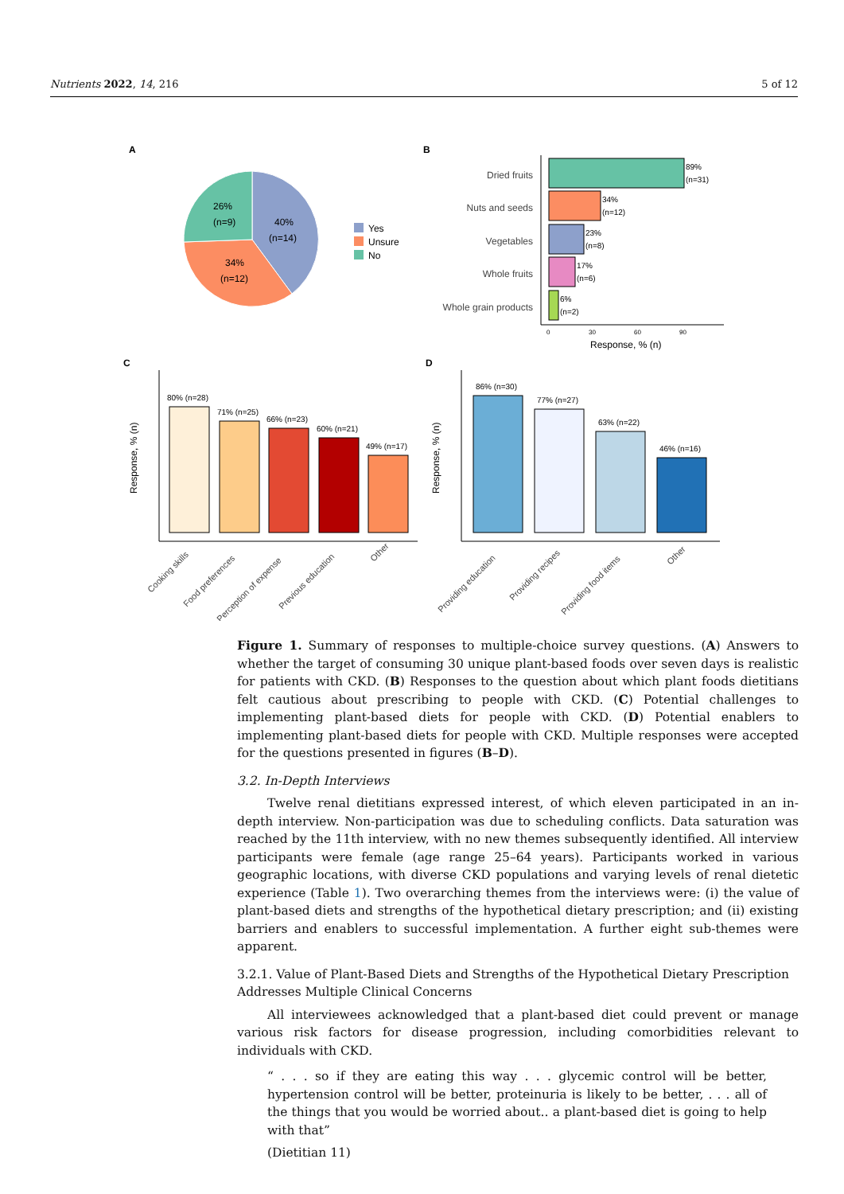Nutrients 2022, 14, 216 5 of 12
A
40%
(n=14)
26%
(n=9)
34%
(n=12)
Yes
Unsure
No
B
Dried fruits
89%
(n=31)
Nuts and seeds
34%
(n=12)
Vegetables
23%
(n=8)
Whole fruits
17%
(n=6)
Whole grain products
6%
(n=2)
0
30
60
90
Response, % (n)
C
Response, % (n)
80% (n=28)
71% (n=25)
66% (n=23)
60% (n=21)
49% (n=17)
Cooking skills
Food preferences
Perception of expense
Previous education
Other
D
Response, % (n)
86% (n=30)
77% (n=27)
63% (n=22)
46% (n=16)
Providing education
Providing recipes
Providing food items
Other
Figure 1. Summary of responses to multiple-choice survey questions. (A) Answers to whether the target of consuming 30 unique plant-based foods over seven days is realistic for patients with CKD. (B) Responses to the question about which plant foods dietitians felt cautious about prescribing to people with CKD. (C) Potential challenges to implementing plant-based diets for people with CKD. (D) Potential enablers to implementing plant-based diets for people with CKD. Multiple responses were accepted for the questions presented in figures (B–D).
3.2. In-Depth Interviews
Twelve renal dietitians expressed interest, of which eleven participated in an in-depth interview. Non-participation was due to scheduling conflicts. Data saturation was reached by the 11th interview, with no new themes subsequently identified. All interview participants were female (age range 25–64 years). Participants worked in various geographic locations, with diverse CKD populations and varying levels of renal dietetic experience (Table 1). Two overarching themes from the interviews were: (i) the value of plant-based diets and strengths of the hypothetical dietary prescription; and (ii) existing barriers and enablers to successful implementation. A further eight sub-themes were apparent.
3.2.1. Value of Plant-Based Diets and Strengths of the Hypothetical Dietary Prescription Addresses Multiple Clinical Concerns
All interviewees acknowledged that a plant-based diet could prevent or manage various risk factors for disease progression, including comorbidities relevant to individuals with CKD.
“ . . . so if they are eating this way . . . glycemic control will be better, hypertension control will be better, proteinuria is likely to be better, . . . all of the things that you would be worried about.. a plant-based diet is going to help with that”
(Dietitian 11)